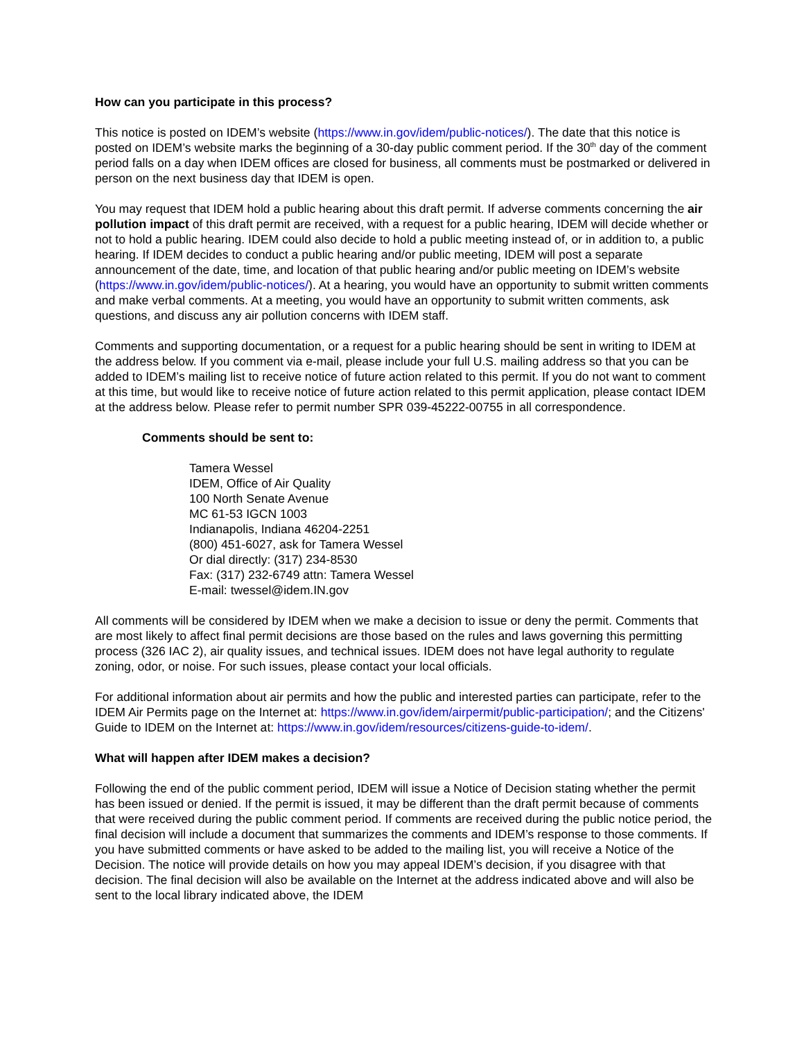How can you participate in this process?
This notice is posted on IDEM’s website (https://www.in.gov/idem/public-notices/). The date that this notice is posted on IDEM’s website marks the beginning of a 30-day public comment period. If the 30<sup>th</sup> day of the comment period falls on a day when IDEM offices are closed for business, all comments must be postmarked or delivered in person on the next business day that IDEM is open.
You may request that IDEM hold a public hearing about this draft permit. If adverse comments concerning the air pollution impact of this draft permit are received, with a request for a public hearing, IDEM will decide whether or not to hold a public hearing. IDEM could also decide to hold a public meeting instead of, or in addition to, a public hearing. If IDEM decides to conduct a public hearing and/or public meeting, IDEM will post a separate announcement of the date, time, and location of that public hearing and/or public meeting on IDEM’s website (https://www.in.gov/idem/public-notices/). At a hearing, you would have an opportunity to submit written comments and make verbal comments. At a meeting, you would have an opportunity to submit written comments, ask questions, and discuss any air pollution concerns with IDEM staff.
Comments and supporting documentation, or a request for a public hearing should be sent in writing to IDEM at the address below. If you comment via e-mail, please include your full U.S. mailing address so that you can be added to IDEM’s mailing list to receive notice of future action related to this permit. If you do not want to comment at this time, but would like to receive notice of future action related to this permit application, please contact IDEM at the address below. Please refer to permit number SPR 039-45222-00755 in all correspondence.
Comments should be sent to:
Tamera Wessel
IDEM, Office of Air Quality
100 North Senate Avenue
MC 61-53 IGCN 1003
Indianapolis, Indiana 46204-2251
(800) 451-6027, ask for Tamera Wessel
Or dial directly: (317) 234-8530
Fax: (317) 232-6749 attn: Tamera Wessel
E-mail: twessel@idem.IN.gov
All comments will be considered by IDEM when we make a decision to issue or deny the permit. Comments that are most likely to affect final permit decisions are those based on the rules and laws governing this permitting process (326 IAC 2), air quality issues, and technical issues. IDEM does not have legal authority to regulate zoning, odor, or noise. For such issues, please contact your local officials.
For additional information about air permits and how the public and interested parties can participate, refer to the IDEM Air Permits page on the Internet at: https://www.in.gov/idem/airpermit/public-participation/; and the Citizens' Guide to IDEM on the Internet at: https://www.in.gov/idem/resources/citizens-guide-to-idem/.
What will happen after IDEM makes a decision?
Following the end of the public comment period, IDEM will issue a Notice of Decision stating whether the permit has been issued or denied. If the permit is issued, it may be different than the draft permit because of comments that were received during the public comment period. If comments are received during the public notice period, the final decision will include a document that summarizes the comments and IDEM’s response to those comments. If you have submitted comments or have asked to be added to the mailing list, you will receive a Notice of the Decision. The notice will provide details on how you may appeal IDEM’s decision, if you disagree with that decision. The final decision will also be available on the Internet at the address indicated above and will also be sent to the local library indicated above, the IDEM